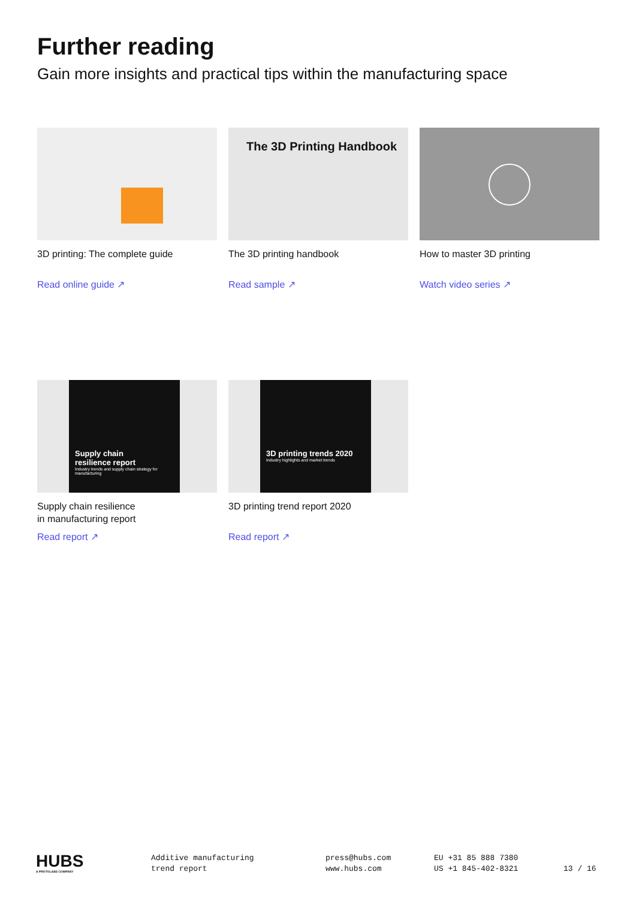Further reading
Gain more insights and practical tips within the manufacturing space
3D printing: The complete guide
Read online guide ↗
The 3D Printing Handbook
The 3D printing handbook
Read sample ↗
How to master 3D printing
Watch video series ↗
Supply chain
resilience report
Industry trends and supply chain strategy for manufacturing
Supply chain resilience
in manufacturing report
Read report ↗
3D printing trends 2020
Industry highlights and market trends
3D printing trend report 2020
Read report ↗
HUBS
A PROTOLABS COMPANY
Additive manufacturing
trend report
press@hubs.com
www.hubs.com
EU +31 85 888 7380
US +1 845-402-8321
13 / 16